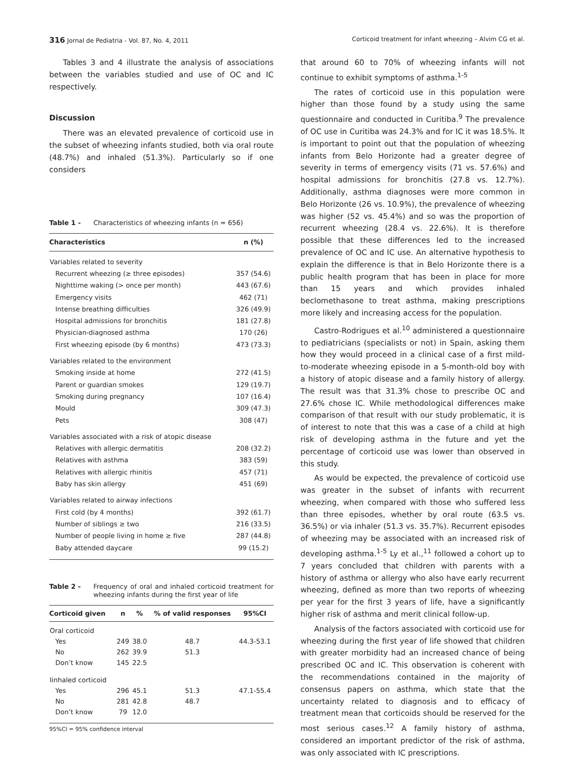316 Jornal de Pediatria - Vol. 87, No. 4, 2011 Corticoid treatment for infant wheezing – Alvim CG et al.
Tables 3 and 4 illustrate the analysis of associations between the variables studied and use of OC and IC respectively.
Discussion
There was an elevated prevalence of corticoid use in the subset of wheezing infants studied, both via oral route (48.7%) and inhaled (51.3%). Particularly so if one considers
Table 1 - Characteristics of wheezing infants (n = 656)
| Characteristics | n (%) |
| --- | --- |
| Variables related to severity | |
| Recurrent wheezing (≥ three episodes) | 357 (54.6) |
| Nighttime waking (> once per month) | 443 (67.6) |
| Emergency visits | 462 (71) |
| Intense breathing difficulties | 326 (49.9) |
| Hospital admissions for bronchitis | 181 (27.8) |
| Physician-diagnosed asthma | 170 (26) |
| First wheezing episode (by 6 months) | 473 (73.3) |
| Variables related to the environment | |
| Smoking inside at home | 272 (41.5) |
| Parent or guardian smokes | 129 (19.7) |
| Smoking during pregnancy | 107 (16.4) |
| Mould | 309 (47.3) |
| Pets | 308 (47) |
| Variables associated with a risk of atopic disease | |
| Relatives with allergic dermatitis | 208 (32.2) |
| Relatives with asthma | 383 (59) |
| Relatives with allergic rhinitis | 457 (71) |
| Baby has skin allergy | 451 (69) |
| Variables related to airway infections | |
| First cold (by 4 months) | 392 (61.7) |
| Number of siblings ≥ two | 216 (33.5) |
| Number of people living in home ≥ five | 287 (44.8) |
| Baby attended daycare | 99 (15.2) |
Table 2 - Frequency of oral and inhaled corticoid treatment for wheezing infants during the first year of life
| Corticoid given | n | % | % of valid responses | 95%CI |
| --- | --- | --- | --- | --- |
| Oral corticoid | | | | |
| Yes | 249 | 38.0 | 48.7 | 44.3-53.1 |
| No | 262 | 39.9 | 51.3 | |
| Don’t know | 145 | 22.5 | | |
| Iinhaled corticoid | | | | |
| Yes | 296 | 45.1 | 51.3 | 47.1-55.4 |
| No | 281 | 42.8 | 48.7 | |
| Don’t know | 79 | 12.0 | | |
95%CI = 95% confidence interval
that around 60 to 70% of wheezing infants will not continue to exhibit symptoms of asthma.<sup>1-5</sup>
The rates of corticoid use in this population were higher than those found by a study using the same questionnaire and conducted in Curitiba.<sup>9</sup> The prevalence of OC use in Curitiba was 24.3% and for IC it was 18.5%. It is important to point out that the population of wheezing infants from Belo Horizonte had a greater degree of severity in terms of emergency visits (71 vs. 57.6%) and hospital admissions for bronchitis (27.8 vs. 12.7%). Additionally, asthma diagnoses were more common in Belo Horizonte (26 vs. 10.9%), the prevalence of wheezing was higher (52 vs. 45.4%) and so was the proportion of recurrent wheezing (28.4 vs. 22.6%). It is therefore possible that these differences led to the increased prevalence of OC and IC use. An alternative hypothesis to explain the difference is that in Belo Horizonte there is a public health program that has been in place for more than 15 years and which provides inhaled beclomethasone to treat asthma, making prescriptions more likely and increasing access for the population.
Castro-Rodrigues et al.<sup>10</sup> administered a questionnaire to pediatricians (specialists or not) in Spain, asking them how they would proceed in a clinical case of a first mild-to-moderate wheezing episode in a 5-month-old boy with a history of atopic disease and a family history of allergy. The result was that 31.3% chose to prescribe OC and 27.6% chose IC. While methodological differences make comparison of that result with our study problematic, it is of interest to note that this was a case of a child at high risk of developing asthma in the future and yet the percentage of corticoid use was lower than observed in this study.
As would be expected, the prevalence of corticoid use was greater in the subset of infants with recurrent wheezing, when compared with those who suffered less than three episodes, whether by oral route (63.5 vs. 36.5%) or via inhaler (51.3 vs. 35.7%). Recurrent episodes of wheezing may be associated with an increased risk of developing asthma.<sup>1-5</sup> Ly et al.,<sup>11</sup> followed a cohort up to 7 years concluded that children with parents with a history of asthma or allergy who also have early recurrent wheezing, defined as more than two reports of wheezing per year for the first 3 years of life, have a significantly higher risk of asthma and merit clinical follow-up.
Analysis of the factors associated with corticoid use for wheezing during the first year of life showed that children with greater morbidity had an increased chance of being prescribed OC and IC. This observation is coherent with the recommendations contained in the majority of consensus papers on asthma, which state that the uncertainty related to diagnosis and to efficacy of treatment mean that corticoids should be reserved for the most serious cases.<sup>12</sup> A family history of asthma, considered an important predictor of the risk of asthma, was only associated with IC prescriptions.